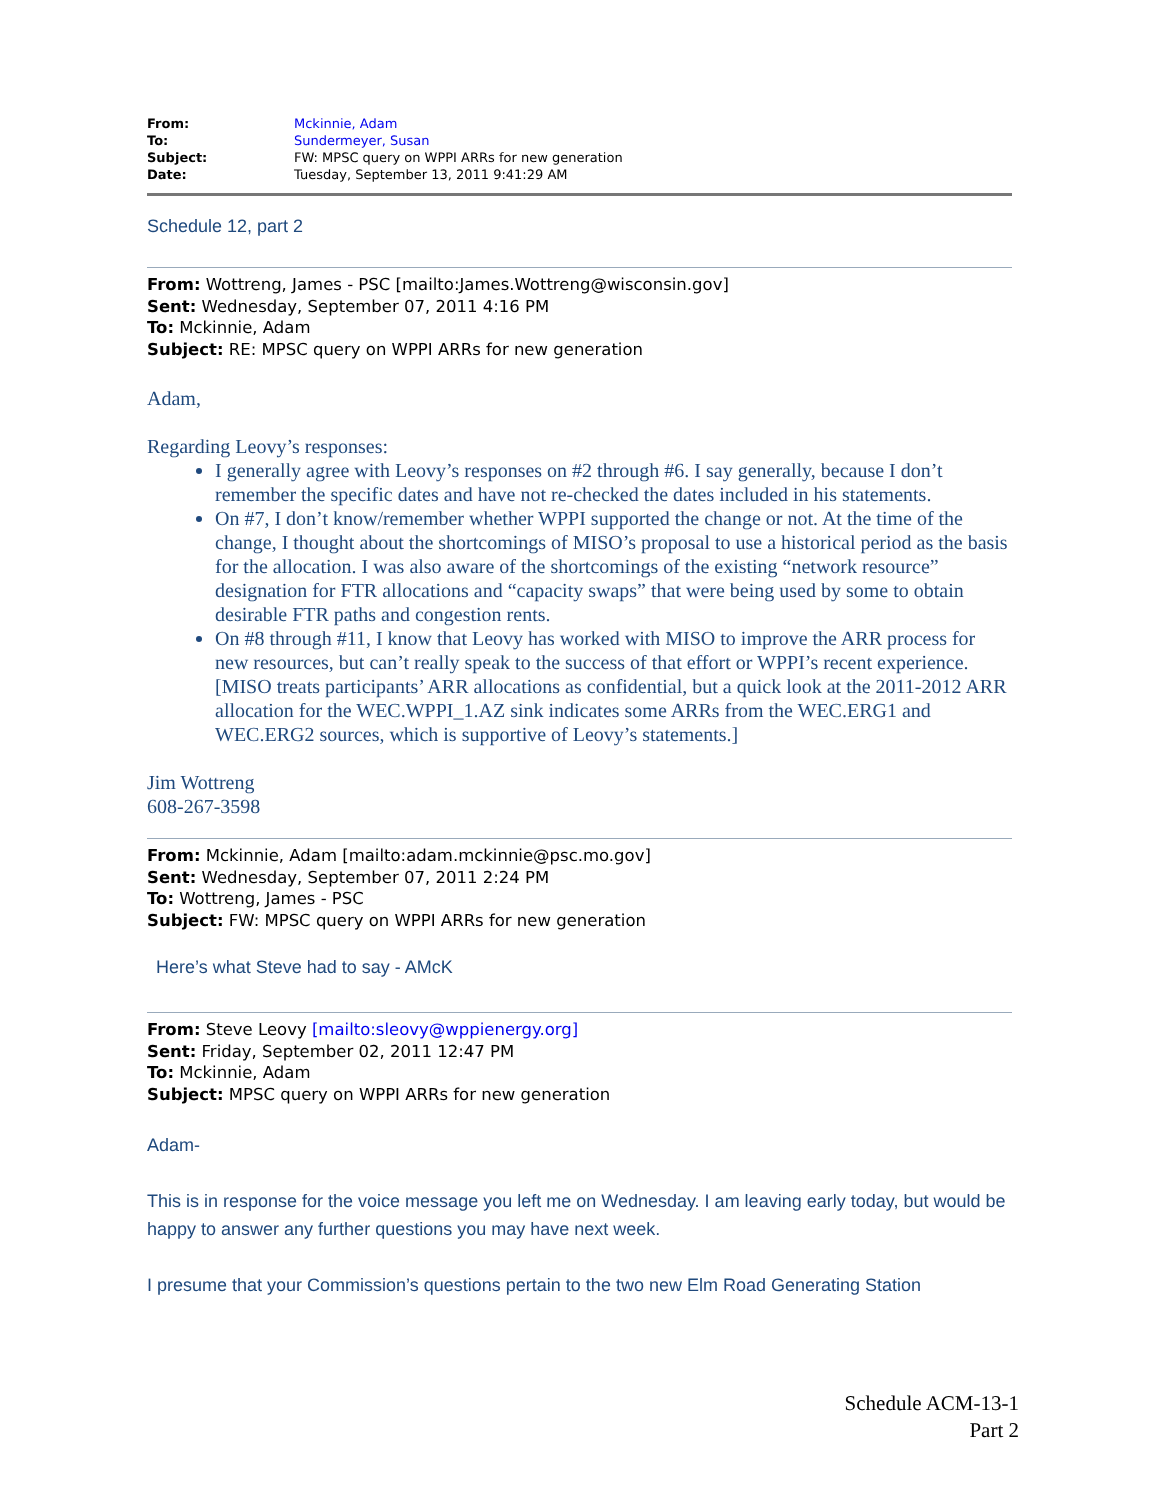| From: | Mckinnie, Adam |
| To: | Sundermeyer, Susan |
| Subject: | FW: MPSC query on WPPI ARRs for new generation |
| Date: | Tuesday, September 13, 2011 9:41:29 AM |
Schedule 12, part 2
From: Wottreng, James - PSC [mailto:James.Wottreng@wisconsin.gov]
Sent: Wednesday, September 07, 2011 4:16 PM
To: Mckinnie, Adam
Subject: RE: MPSC query on WPPI ARRs for new generation
Adam,
Regarding Leovy’s responses:
I generally agree with Leovy’s responses on #2 through #6. I say generally, because I don’t remember the specific dates and have not re-checked the dates included in his statements.
On #7, I don’t know/remember whether WPPI supported the change or not. At the time of the change, I thought about the shortcomings of MISO’s proposal to use a historical period as the basis for the allocation. I was also aware of the shortcomings of the existing “network resource” designation for FTR allocations and “capacity swaps” that were being used by some to obtain desirable FTR paths and congestion rents.
On #8 through #11, I know that Leovy has worked with MISO to improve the ARR process for new resources, but can’t really speak to the success of that effort or WPPI’s recent experience.
[MISO treats participants’ ARR allocations as confidential, but a quick look at the 2011-2012 ARR allocation for the WEC.WPPI_1.AZ sink indicates some ARRs from the WEC.ERG1 and WEC.ERG2 sources, which is supportive of Leovy’s statements.]
Jim Wottreng
608-267-3598
From: Mckinnie, Adam [mailto:adam.mckinnie@psc.mo.gov]
Sent: Wednesday, September 07, 2011 2:24 PM
To: Wottreng, James - PSC
Subject: FW: MPSC query on WPPI ARRs for new generation
Here’s what Steve had to say - AMcK
From: Steve Leovy [mailto:sleovy@wppienergy.org]
Sent: Friday, September 02, 2011 12:47 PM
To: Mckinnie, Adam
Subject: MPSC query on WPPI ARRs for new generation
Adam-
This is in response for the voice message you left me on Wednesday. I am leaving early today, but would be happy to answer any further questions you may have next week.
I presume that your Commission’s questions pertain to the two new Elm Road Generating Station
Schedule ACM-13-1
Part 2